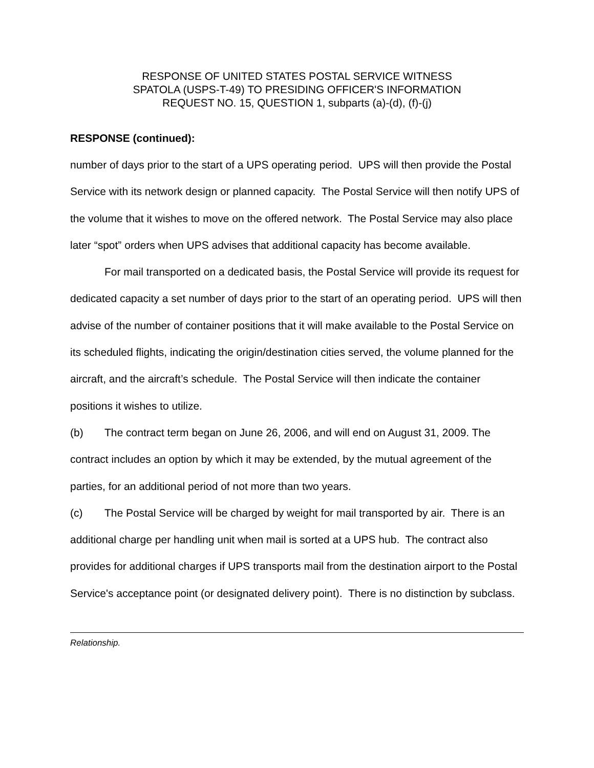RESPONSE OF UNITED STATES POSTAL SERVICE WITNESS
SPATOLA (USPS-T-49) TO PRESIDING OFFICER'S INFORMATION
REQUEST NO. 15, QUESTION 1, subparts (a)-(d), (f)-(j)
RESPONSE (continued):
number of days prior to the start of a UPS operating period. UPS will then provide the Postal Service with its network design or planned capacity. The Postal Service will then notify UPS of the volume that it wishes to move on the offered network. The Postal Service may also place later “spot” orders when UPS advises that additional capacity has become available.
For mail transported on a dedicated basis, the Postal Service will provide its request for dedicated capacity a set number of days prior to the start of an operating period. UPS will then advise of the number of container positions that it will make available to the Postal Service on its scheduled flights, indicating the origin/destination cities served, the volume planned for the aircraft, and the aircraft’s schedule. The Postal Service will then indicate the container positions it wishes to utilize.
(b) The contract term began on June 26, 2006, and will end on August 31, 2009. The contract includes an option by which it may be extended, by the mutual agreement of the parties, for an additional period of not more than two years.
(c) The Postal Service will be charged by weight for mail transported by air. There is an additional charge per handling unit when mail is sorted at a UPS hub. The contract also provides for additional charges if UPS transports mail from the destination airport to the Postal Service's acceptance point (or designated delivery point). There is no distinction by subclass.
Relationship.